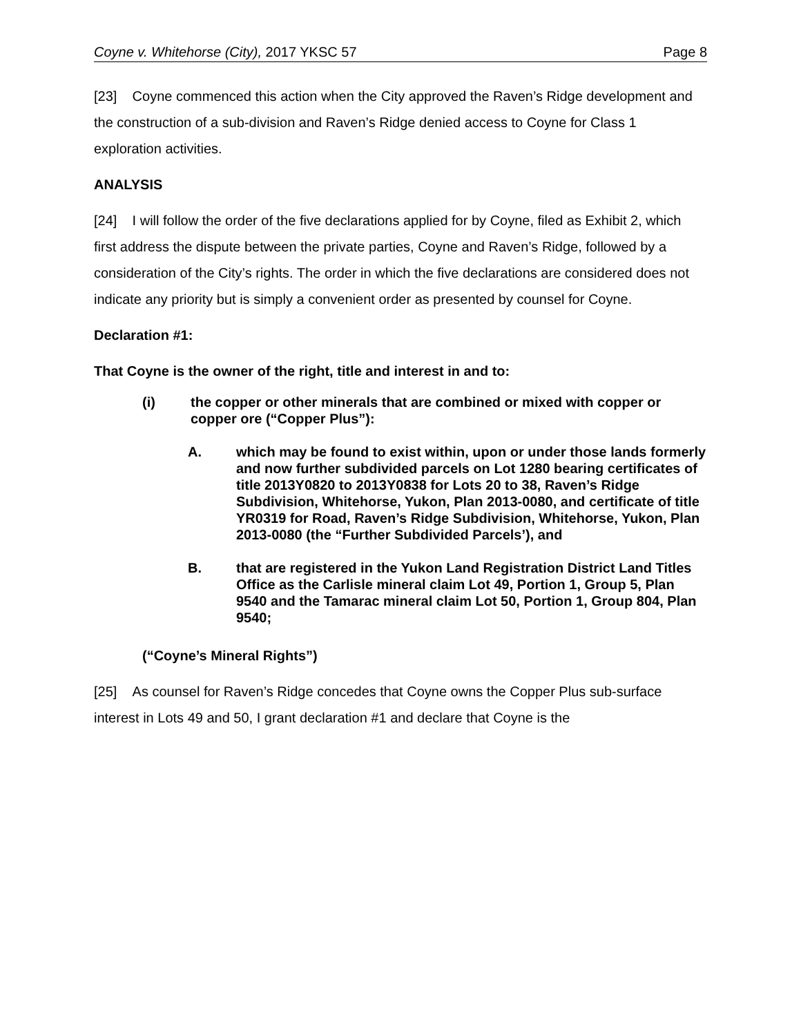Coyne v. Whitehorse (City), 2017 YKSC 57 Page 8
[23] Coyne commenced this action when the City approved the Raven’s Ridge development and the construction of a sub-division and Raven’s Ridge denied access to Coyne for Class 1 exploration activities.
ANALYSIS
[24] I will follow the order of the five declarations applied for by Coyne, filed as Exhibit 2, which first address the dispute between the private parties, Coyne and Raven’s Ridge, followed by a consideration of the City’s rights. The order in which the five declarations are considered does not indicate any priority but is simply a convenient order as presented by counsel for Coyne.
Declaration #1:
That Coyne is the owner of the right, title and interest in and to:
(i) the copper or other minerals that are combined or mixed with copper or copper ore (“Copper Plus”):
A. which may be found to exist within, upon or under those lands formerly and now further subdivided parcels on Lot 1280 bearing certificates of title 2013Y0820 to 2013Y0838 for Lots 20 to 38, Raven’s Ridge Subdivision, Whitehorse, Yukon, Plan 2013-0080, and certificate of title YR0319 for Road, Raven’s Ridge Subdivision, Whitehorse, Yukon, Plan 2013-0080 (the “Further Subdivided Parcels’), and
B. that are registered in the Yukon Land Registration District Land Titles Office as the Carlisle mineral claim Lot 49, Portion 1, Group 5, Plan 9540 and the Tamarac mineral claim Lot 50, Portion 1, Group 804, Plan 9540;
(“Coyne’s Mineral Rights”)
[25] As counsel for Raven’s Ridge concedes that Coyne owns the Copper Plus sub-surface interest in Lots 49 and 50, I grant declaration #1 and declare that Coyne is the